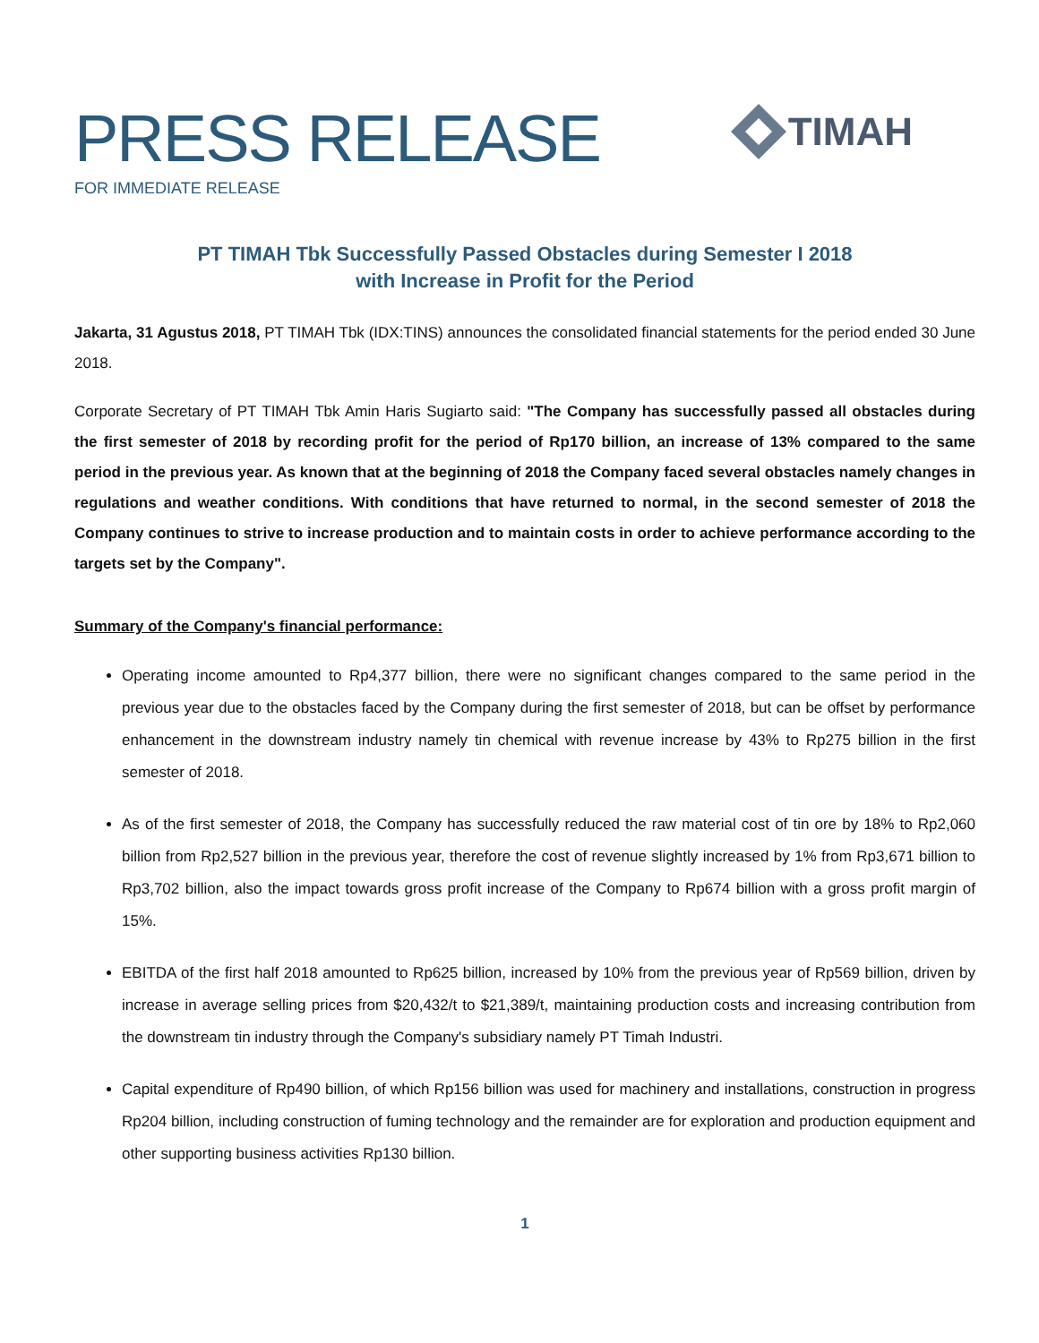PRESS RELEASE
FOR IMMEDIATE RELEASE
TIMAH
PT TIMAH Tbk Successfully Passed Obstacles during Semester I 2018
with Increase in Profit for the Period
Jakarta, 31 Agustus 2018, PT TIMAH Tbk (IDX:TINS) announces the consolidated financial statements for the period ended 30 June 2018.
Corporate Secretary of PT TIMAH Tbk Amin Haris Sugiarto said: "The Company has successfully passed all obstacles during the first semester of 2018 by recording profit for the period of Rp170 billion, an increase of 13% compared to the same period in the previous year. As known that at the beginning of 2018 the Company faced several obstacles namely changes in regulations and weather conditions. With conditions that have returned to normal, in the second semester of 2018 the Company continues to strive to increase production and to maintain costs in order to achieve performance according to the targets set by the Company".
Summary of the Company's financial performance:
Operating income amounted to Rp4,377 billion, there were no significant changes compared to the same period in the previous year due to the obstacles faced by the Company during the first semester of 2018, but can be offset by performance enhancement in the downstream industry namely tin chemical with revenue increase by 43% to Rp275 billion in the first semester of 2018.
As of the first semester of 2018, the Company has successfully reduced the raw material cost of tin ore by 18% to Rp2,060 billion from Rp2,527 billion in the previous year, therefore the cost of revenue slightly increased by 1% from Rp3,671 billion to Rp3,702 billion, also the impact towards gross profit increase of the Company to Rp674 billion with a gross profit margin of 15%.
EBITDA of the first half 2018 amounted to Rp625 billion, increased by 10% from the previous year of Rp569 billion, driven by increase in average selling prices from $20,432/t to $21,389/t, maintaining production costs and increasing contribution from the downstream tin industry through the Company's subsidiary namely PT Timah Industri.
Capital expenditure of Rp490 billion, of which Rp156 billion was used for machinery and installations, construction in progress Rp204 billion, including construction of fuming technology and the remainder are for exploration and production equipment and other supporting business activities Rp130 billion.
1